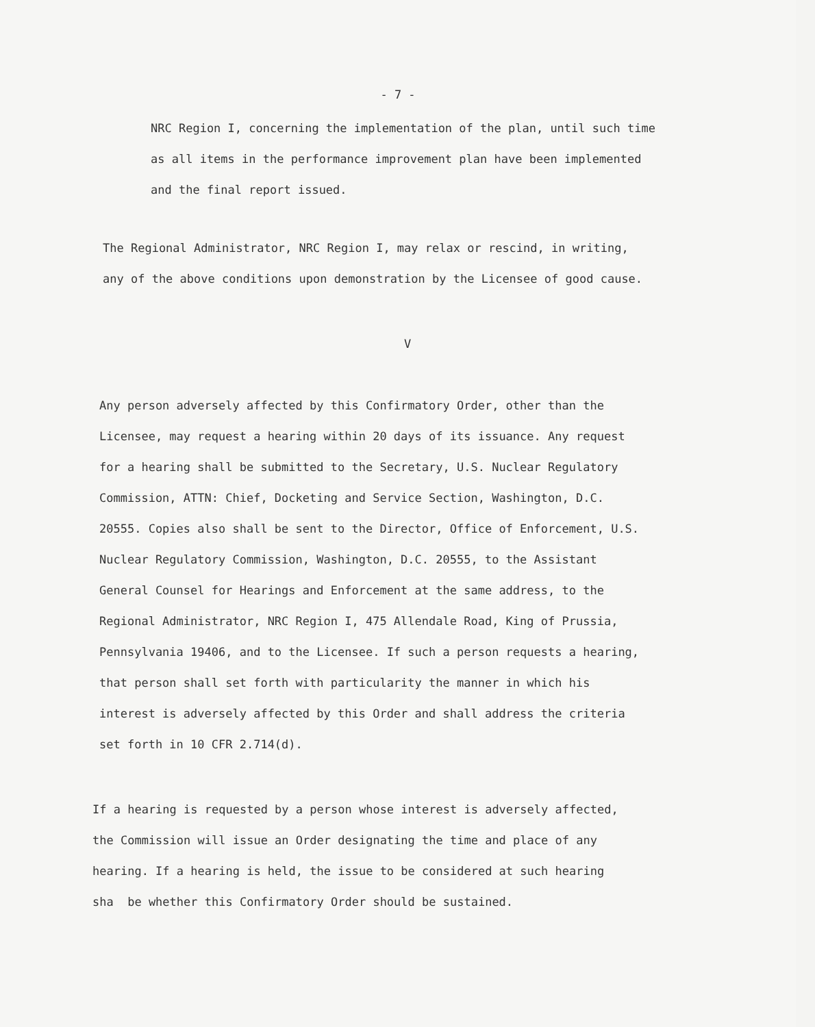- 7 -
NRC Region I, concerning the implementation of the plan, until such time
as all items in the performance improvement plan have been implemented
and the final report issued.
The Regional Administrator, NRC Region I, may relax or rescind, in writing,
any of the above conditions upon demonstration by the Licensee of good cause.
V
Any person adversely affected by this Confirmatory Order, other than the
Licensee, may request a hearing within 20 days of its issuance. Any request
for a hearing shall be submitted to the Secretary, U.S. Nuclear Regulatory
Commission, ATTN: Chief, Docketing and Service Section, Washington, D.C.
20555. Copies also shall be sent to the Director, Office of Enforcement, U.S.
Nuclear Regulatory Commission, Washington, D.C. 20555, to the Assistant
General Counsel for Hearings and Enforcement at the same address, to the
Regional Administrator, NRC Region I, 475 Allendale Road, King of Prussia,
Pennsylvania 19406, and to the Licensee. If such a person requests a hearing,
that person shall set forth with particularity the manner in which his
interest is adversely affected by this Order and shall address the criteria
set forth in 10 CFR 2.714(d).
If a hearing is requested by a person whose interest is adversely affected,
the Commission will issue an Order designating the time and place of any
hearing. If a hearing is held, the issue to be considered at such hearing
sha be whether this Confirmatory Order should be sustained.